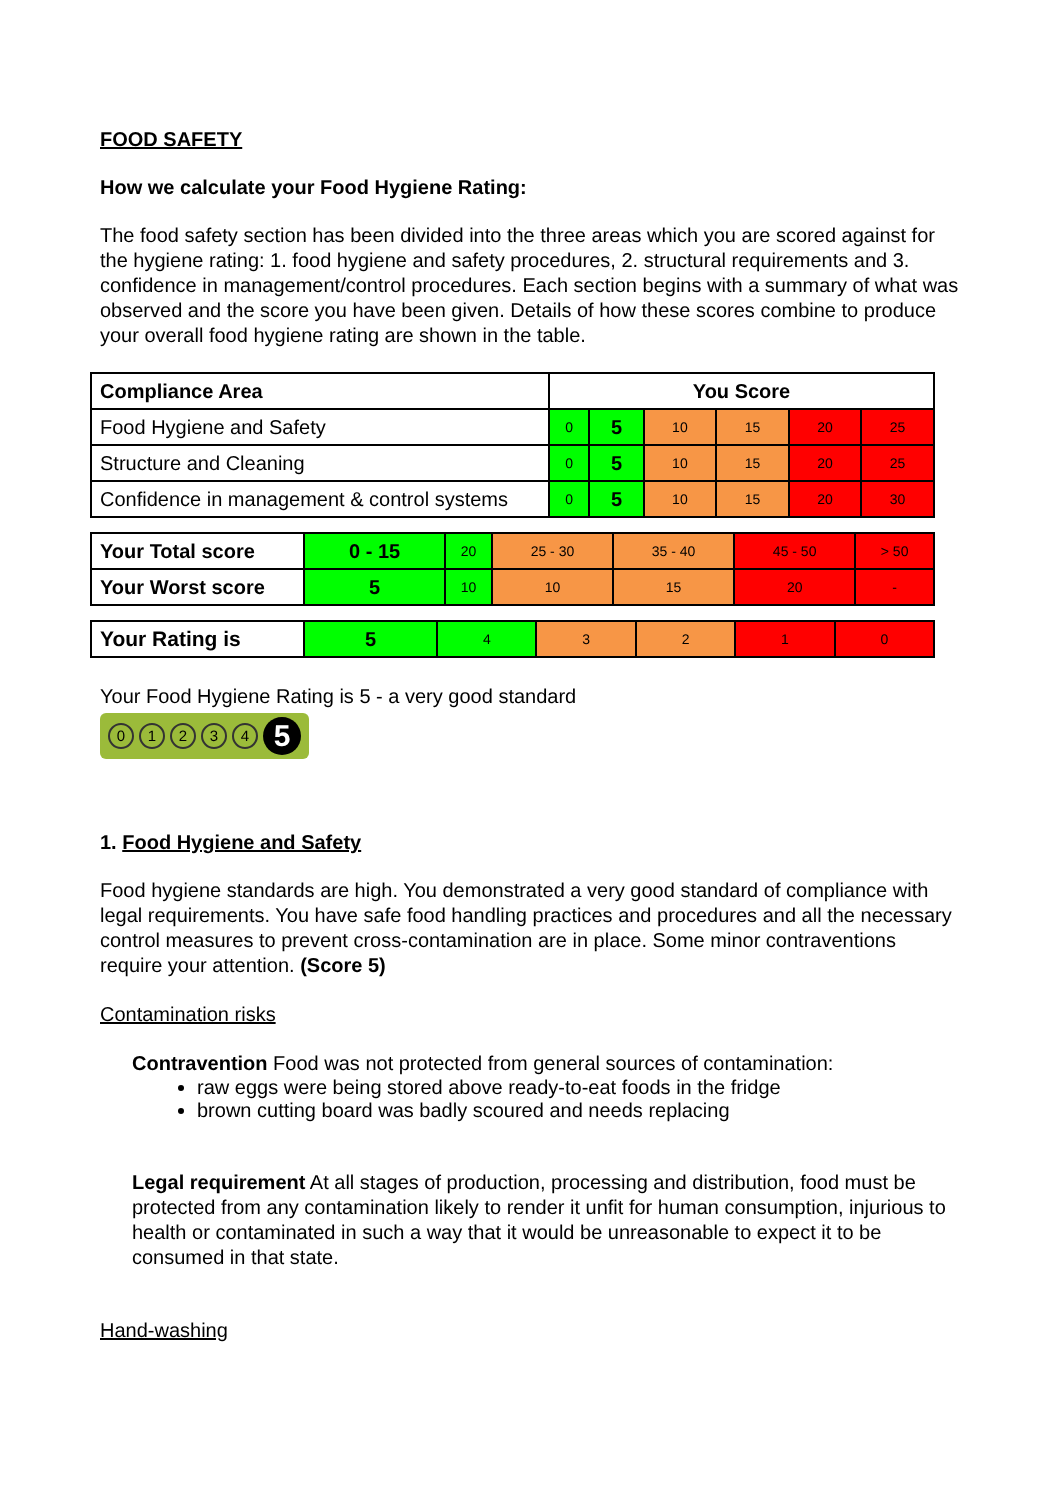FOOD SAFETY
How we calculate your Food Hygiene Rating:
The food safety section has been divided into the three areas which you are scored against for the hygiene rating: 1. food hygiene and safety procedures, 2. structural requirements and 3. confidence in management/control procedures. Each section begins with a summary of what was observed and the score you have been given. Details of how these scores combine to produce your overall food hygiene rating are shown in the table.
| Compliance Area | You Score | | | | | |
| Food Hygiene and Safety | 0 | 5 | 10 | 15 | 20 | 25 |
| Structure and Cleaning | 0 | 5 | 10 | 15 | 20 | 25 |
| Confidence in management & control systems | 0 | 5 | 10 | 15 | 20 | 30 |
| Your Total score | 0 - 15 | 20 | 25 - 30 | 35 - 40 | 45 - 50 | > 50 |
| Your Worst score | 5 | 10 | 10 | 15 | 20 | - |
| Your Rating is | 5 | 4 | 3 | 2 | 1 | 0 |
Your Food Hygiene Rating is 5 - a very good standard
01234 5
1. Food Hygiene and Safety
Food hygiene standards are high. You demonstrated a very good standard of compliance with legal requirements. You have safe food handling practices and procedures and all the necessary control measures to prevent cross-contamination are in place. Some minor contraventions require your attention. (Score 5)
Contamination risks
Contravention Food was not protected from general sources of contamination:
raw eggs were being stored above ready-to-eat foods in the fridge
brown cutting board was badly scoured and needs replacing
Legal requirement At all stages of production, processing and distribution, food must be protected from any contamination likely to render it unfit for human consumption, injurious to health or contaminated in such a way that it would be unreasonable to expect it to be consumed in that state.
Hand-washing